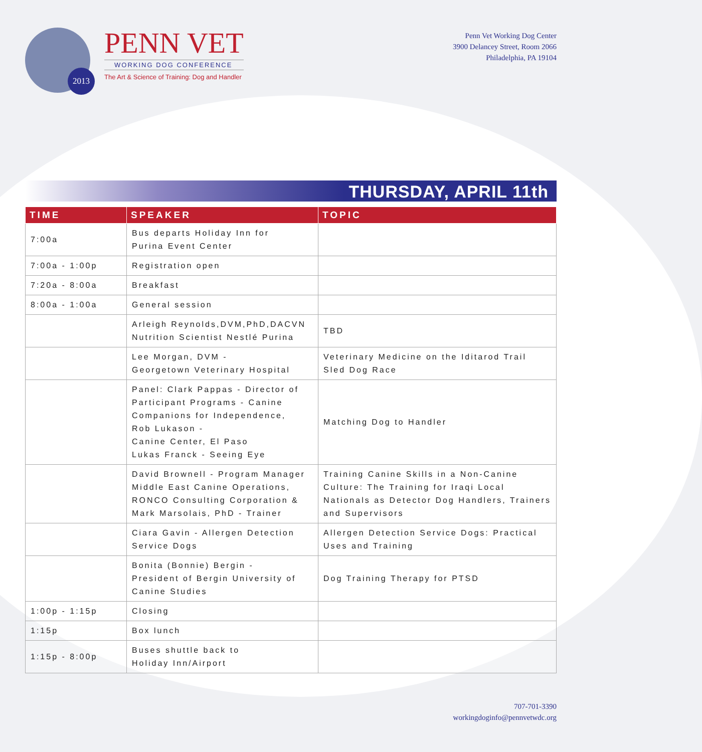2013
PENN VET
WORKING DOG CONFERENCE
The Art & Science of Training: Dog and Handler
Penn Vet Working Dog Center
3900 Delancey Street, Room 2066
Philadelphia, PA 19104
THURSDAY, APRIL 11th
| TIME | SPEAKER | TOPIC |
| --- | --- | --- |
| 7:00a | Bus departs Holiday Inn for Purina Event Center | |
| 7:00a - 1:00p | Registration open | |
| 7:20a - 8:00a | Breakfast | |
| 8:00a - 1:00a | General session | |
| | Arleigh Reynolds,DVM,PhD,DACVN Nutrition Scientist Nestlé Purina | TBD |
| | Lee Morgan, DVM - Georgetown Veterinary Hospital | Veterinary Medicine on the Iditarod Trail Sled Dog Race |
| | Panel: Clark Pappas - Director of Participant Programs - Canine Companions for Independence, Rob Lukason - Canine Center, El Paso Lukas Franck - Seeing Eye | Matching Dog to Handler |
| | David Brownell - Program Manager Middle East Canine Operations, RONCO Consulting Corporation & Mark Marsolais, PhD - Trainer | Training Canine Skills in a Non-Canine Culture: The Training for Iraqi Local Nationals as Detector Dog Handlers, Trainers and Supervisors |
| | Ciara Gavin - Allergen Detection Service Dogs | Allergen Detection Service Dogs: Practical Uses and Training |
| | Bonita (Bonnie) Bergin - President of Bergin University of Canine Studies | Dog Training Therapy for PTSD |
| 1:00p - 1:15p | Closing | |
| 1:15p | Box lunch | |
| 1:15p - 8:00p | Buses shuttle back to Holiday Inn/Airport | |
707-701-3390
workingdoginfo@pennvetwdc.org